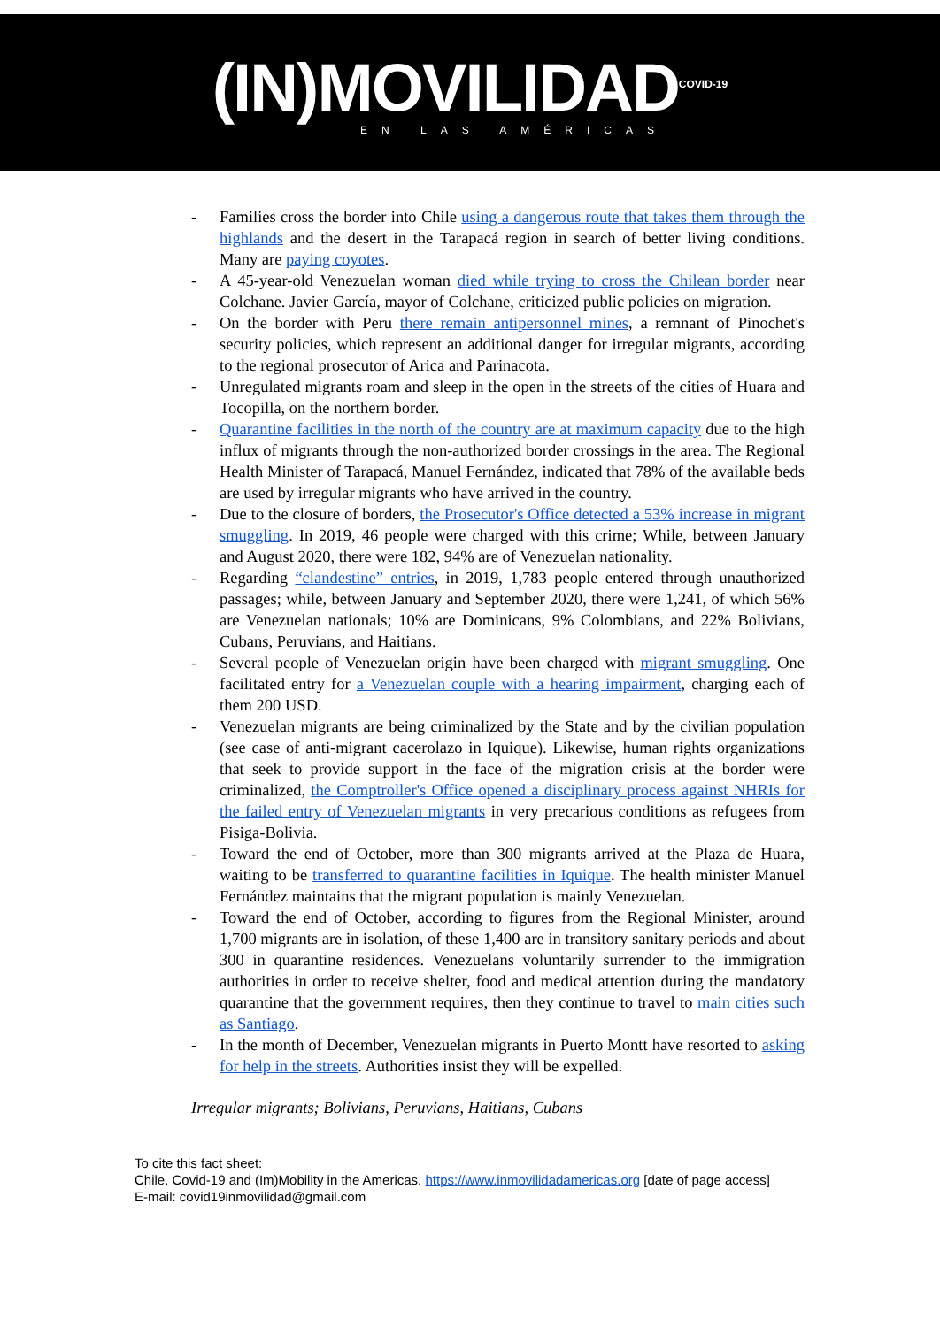(IN)MOVILIDAD<sup>COVID-19</sup>
EN LAS AMÉRICAS
- Families cross the border into Chile using a dangerous route that takes them through the highlands and the desert in the Tarapacá region in search of better living conditions. Many are paying coyotes.
- A 45-year-old Venezuelan woman died while trying to cross the Chilean border near Colchane. Javier García, mayor of Colchane, criticized public policies on migration.
- On the border with Peru there remain antipersonnel mines, a remnant of Pinochet's security policies, which represent an additional danger for irregular migrants, according to the regional prosecutor of Arica and Parinacota.
- Unregulated migrants roam and sleep in the open in the streets of the cities of Huara and Tocopilla, on the northern border.
- Quarantine facilities in the north of the country are at maximum capacity due to the high influx of migrants through the non-authorized border crossings in the area. The Regional Health Minister of Tarapacá, Manuel Fernández, indicated that 78% of the available beds are used by irregular migrants who have arrived in the country.
- Due to the closure of borders, the Prosecutor's Office detected a 53% increase in migrant smuggling. In 2019, 46 people were charged with this crime; While, between January and August 2020, there were 182, 94% are of Venezuelan nationality.
- Regarding “clandestine” entries, in 2019, 1,783 people entered through unauthorized passages; while, between January and September 2020, there were 1,241, of which 56% are Venezuelan nationals; 10% are Dominicans, 9% Colombians, and 22% Bolivians, Cubans, Peruvians, and Haitians.
- Several people of Venezuelan origin have been charged with migrant smuggling. One facilitated entry for a Venezuelan couple with a hearing impairment, charging each of them 200 USD.
- Venezuelan migrants are being criminalized by the State and by the civilian population (see case of anti-migrant cacerolazo in Iquique). Likewise, human rights organizations that seek to provide support in the face of the migration crisis at the border were criminalized, the Comptroller's Office opened a disciplinary process against NHRIs for the failed entry of Venezuelan migrants in very precarious conditions as refugees from Pisiga-Bolivia.
- Toward the end of October, more than 300 migrants arrived at the Plaza de Huara, waiting to be transferred to quarantine facilities in Iquique. The health minister Manuel Fernández maintains that the migrant population is mainly Venezuelan.
- Toward the end of October, according to figures from the Regional Minister, around 1,700 migrants are in isolation, of these 1,400 are in transitory sanitary periods and about 300 in quarantine residences. Venezuelans voluntarily surrender to the immigration authorities in order to receive shelter, food and medical attention during the mandatory quarantine that the government requires, then they continue to travel to main cities such as Santiago.
- In the month of December, Venezuelan migrants in Puerto Montt have resorted to asking for help in the streets. Authorities insist they will be expelled.
Irregular migrants; Bolivians, Peruvians, Haitians, Cubans
To cite this fact sheet:
Chile. Covid-19 and (Im)Mobility in the Americas. https://www.inmovilidadamericas.org [date of page access]
E-mail: covid19inmovilidad@gmail.com